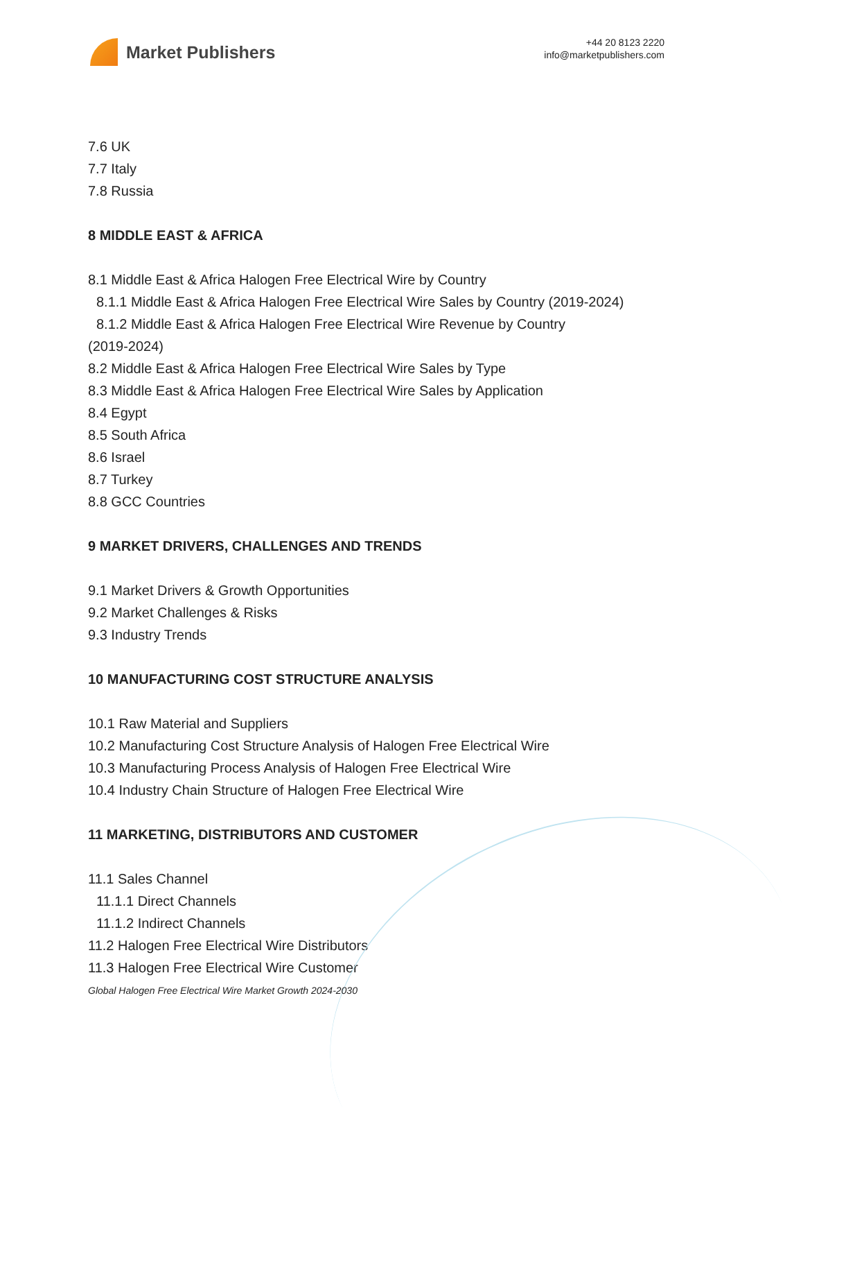Market Publishers
+44 20 8123 2220
info@marketpublishers.com
7.6 UK
7.7 Italy
7.8 Russia
8 MIDDLE EAST & AFRICA
8.1 Middle East & Africa Halogen Free Electrical Wire by Country
8.1.1 Middle East & Africa Halogen Free Electrical Wire Sales by Country (2019-2024)
8.1.2 Middle East & Africa Halogen Free Electrical Wire Revenue by Country
(2019-2024)
8.2 Middle East & Africa Halogen Free Electrical Wire Sales by Type
8.3 Middle East & Africa Halogen Free Electrical Wire Sales by Application
8.4 Egypt
8.5 South Africa
8.6 Israel
8.7 Turkey
8.8 GCC Countries
9 MARKET DRIVERS, CHALLENGES AND TRENDS
9.1 Market Drivers & Growth Opportunities
9.2 Market Challenges & Risks
9.3 Industry Trends
10 MANUFACTURING COST STRUCTURE ANALYSIS
10.1 Raw Material and Suppliers
10.2 Manufacturing Cost Structure Analysis of Halogen Free Electrical Wire
10.3 Manufacturing Process Analysis of Halogen Free Electrical Wire
10.4 Industry Chain Structure of Halogen Free Electrical Wire
11 MARKETING, DISTRIBUTORS AND CUSTOMER
11.1 Sales Channel
11.1.1 Direct Channels
11.1.2 Indirect Channels
11.2 Halogen Free Electrical Wire Distributors
11.3 Halogen Free Electrical Wire Customer
Global Halogen Free Electrical Wire Market Growth 2024-2030